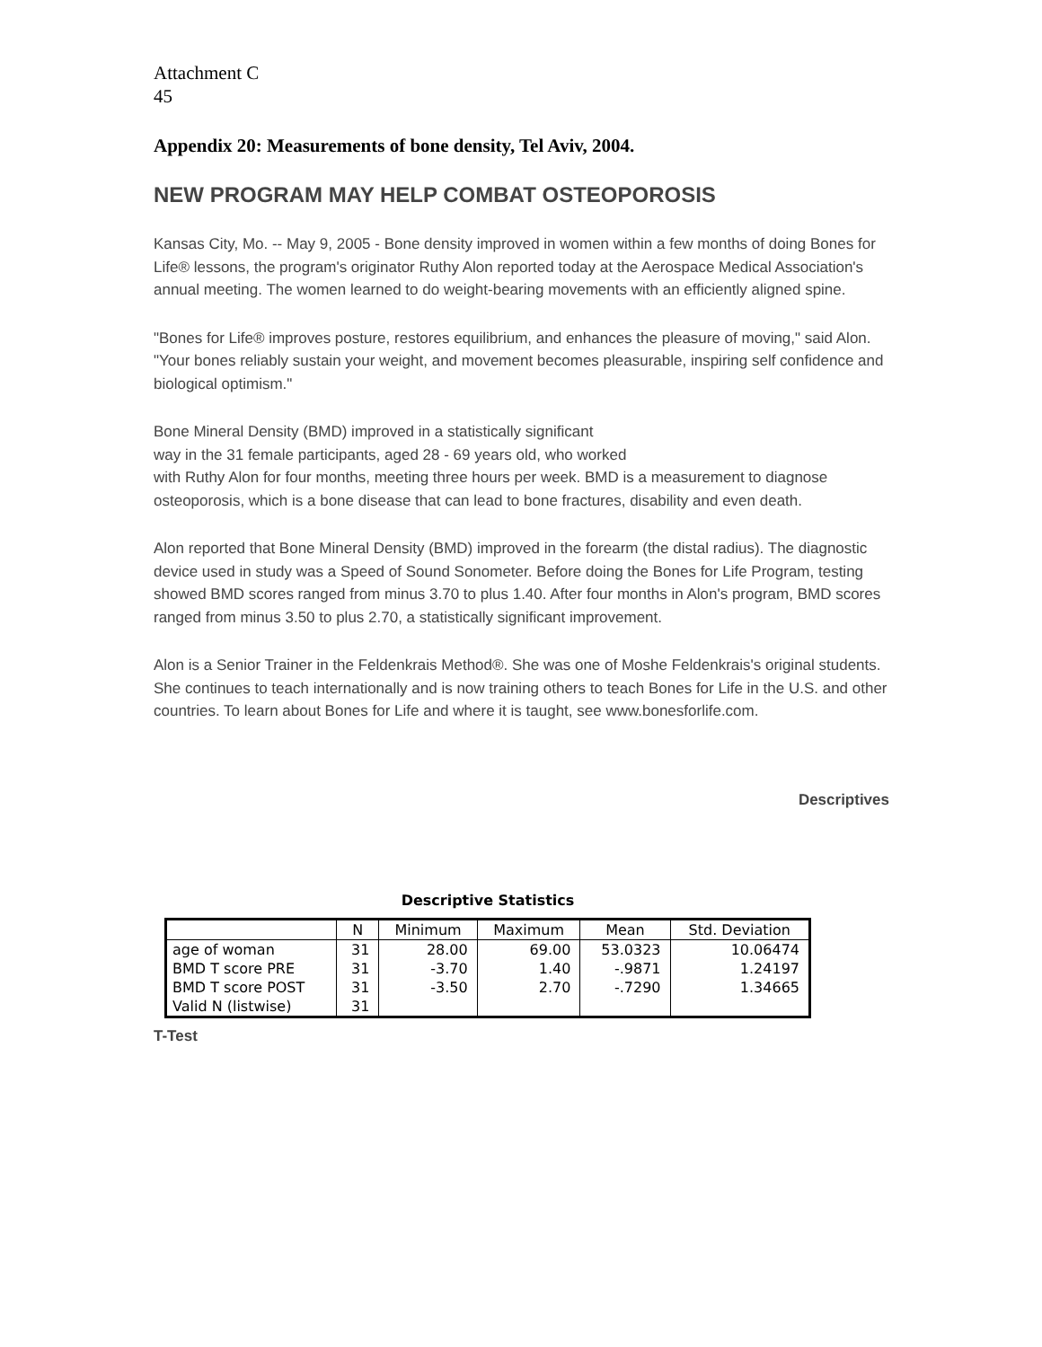Attachment C
45
Appendix 20: Measurements of bone density, Tel Aviv, 2004.
NEW PROGRAM MAY HELP COMBAT OSTEOPOROSIS
Kansas City, Mo. -- May 9, 2005 - Bone density improved in women within a few months of doing Bones for Life® lessons, the program's originator Ruthy Alon reported today at the Aerospace Medical Association's annual meeting. The women learned to do weight-bearing movements with an efficiently aligned spine.
"Bones for Life® improves posture, restores equilibrium, and enhances the pleasure of moving," said Alon. "Your bones reliably sustain your weight, and movement becomes pleasurable, inspiring self confidence and biological optimism."
Bone Mineral Density (BMD) improved in a statistically significant
way in the 31 female participants, aged 28 - 69 years old, who worked
with Ruthy Alon for four months, meeting three hours per week. BMD is a measurement to diagnose osteoporosis, which is a bone disease that can lead to bone fractures, disability and even death.
Alon reported that Bone Mineral Density (BMD) improved in the forearm (the distal radius). The diagnostic device used in study was a Speed of Sound Sonometer. Before doing the Bones for Life Program, testing showed BMD scores ranged from minus 3.70 to plus 1.40. After four months in Alon's program, BMD scores ranged from minus 3.50 to plus 2.70, a statistically significant improvement.
Alon is a Senior Trainer in the Feldenkrais Method®. She was one of Moshe Feldenkrais's original students. She continues to teach internationally and is now training others to teach Bones for Life in the U.S. and other countries. To learn about Bones for Life and where it is taught, see www.bonesforlife.com.
Descriptives
Descriptive Statistics
| | N | Minimum | Maximum | Mean | Std. Deviation |
| --- | --- | --- | --- | --- | --- |
| age of woman | 31 | 28.00 | 69.00 | 53.0323 | 10.06474 |
| BMD T score PRE | 31 | -3.70 | 1.40 | -.9871 | 1.24197 |
| BMD T score POST | 31 | -3.50 | 2.70 | -.7290 | 1.34665 |
| Valid N (listwise) | 31 | | | | |
T-Test